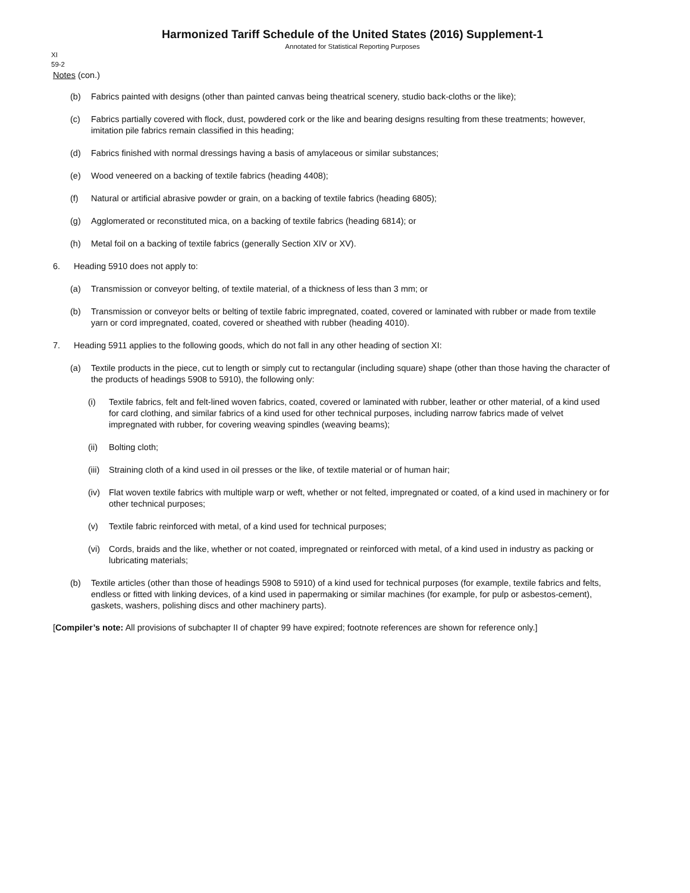Harmonized Tariff Schedule of the United States (2016) Supplement-1
Annotated for Statistical Reporting Purposes
XI
59-2
Notes (con.)
(b) Fabrics painted with designs (other than painted canvas being theatrical scenery, studio back-cloths or the like);
(c) Fabrics partially covered with flock, dust, powdered cork or the like and bearing designs resulting from these treatments; however, imitation pile fabrics remain classified in this heading;
(d) Fabrics finished with normal dressings having a basis of amylaceous or similar substances;
(e) Wood veneered on a backing of textile fabrics (heading 4408);
(f) Natural or artificial abrasive powder or grain, on a backing of textile fabrics (heading 6805);
(g) Agglomerated or reconstituted mica, on a backing of textile fabrics (heading 6814); or
(h) Metal foil on a backing of textile fabrics (generally Section XIV or XV).
6. Heading 5910 does not apply to:
(a) Transmission or conveyor belting, of textile material, of a thickness of less than 3 mm; or
(b) Transmission or conveyor belts or belting of textile fabric impregnated, coated, covered or laminated with rubber or made from textile yarn or cord impregnated, coated, covered or sheathed with rubber (heading 4010).
7. Heading 5911 applies to the following goods, which do not fall in any other heading of section XI:
(a) Textile products in the piece, cut to length or simply cut to rectangular (including square) shape (other than those having the character of the products of headings 5908 to 5910), the following only:
(i) Textile fabrics, felt and felt-lined woven fabrics, coated, covered or laminated with rubber, leather or other material, of a kind used for card clothing, and similar fabrics of a kind used for other technical purposes, including narrow fabrics made of velvet impregnated with rubber, for covering weaving spindles (weaving beams);
(ii) Bolting cloth;
(iii) Straining cloth of a kind used in oil presses or the like, of textile material or of human hair;
(iv) Flat woven textile fabrics with multiple warp or weft, whether or not felted, impregnated or coated, of a kind used in machinery or for other technical purposes;
(v) Textile fabric reinforced with metal, of a kind used for technical purposes;
(vi) Cords, braids and the like, whether or not coated, impregnated or reinforced with metal, of a kind used in industry as packing or lubricating materials;
(b) Textile articles (other than those of headings 5908 to 5910) of a kind used for technical purposes (for example, textile fabrics and felts, endless or fitted with linking devices, of a kind used in papermaking or similar machines (for example, for pulp or asbestos-cement), gaskets, washers, polishing discs and other machinery parts).
[Compiler’s note: All provisions of subchapter II of chapter 99 have expired; footnote references are shown for reference only.]